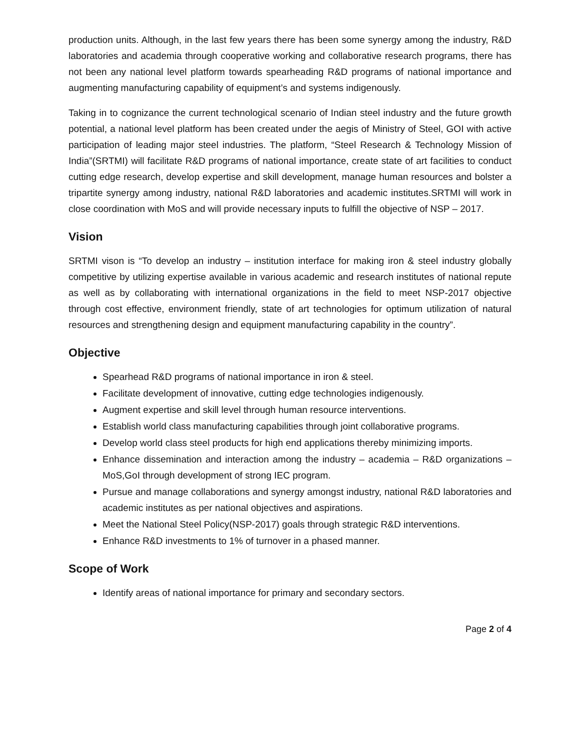production units. Although, in the last few years there has been some synergy among the industry, R&D laboratories and academia through cooperative working and collaborative research programs, there has not been any national level platform towards spearheading R&D programs of national importance and augmenting manufacturing capability of equipment’s and systems indigenously.
Taking in to cognizance the current technological scenario of Indian steel industry and the future growth potential, a national level platform has been created under the aegis of Ministry of Steel, GOI with active participation of leading major steel industries. The platform, “Steel Research & Technology Mission of India”(SRTMI) will facilitate R&D programs of national importance, create state of art facilities to conduct cutting edge research, develop expertise and skill development, manage human resources and bolster a tripartite synergy among industry, national R&D laboratories and academic institutes.SRTMI will work in close coordination with MoS and will provide necessary inputs to fulfill the objective of NSP – 2017.
Vision
SRTMI vison is “To develop an industry – institution interface for making iron & steel industry globally competitive by utilizing expertise available in various academic and research institutes of national repute as well as by collaborating with international organizations in the field to meet NSP-2017 objective through cost effective, environment friendly, state of art technologies for optimum utilization of natural resources and strengthening design and equipment manufacturing capability in the country”.
Objective
Spearhead R&D programs of national importance in iron & steel.
Facilitate development of innovative, cutting edge technologies indigenously.
Augment expertise and skill level through human resource interventions.
Establish world class manufacturing capabilities through joint collaborative programs.
Develop world class steel products for high end applications thereby minimizing imports.
Enhance dissemination and interaction among the industry – academia – R&D organizations – MoS,GoI through development of strong IEC program.
Pursue and manage collaborations and synergy amongst industry, national R&D laboratories and academic institutes as per national objectives and aspirations.
Meet the National Steel Policy(NSP-2017) goals through strategic R&D interventions.
Enhance R&D investments to 1% of turnover in a phased manner.
Scope of Work
Identify areas of national importance for primary and secondary sectors.
Page 2 of 4